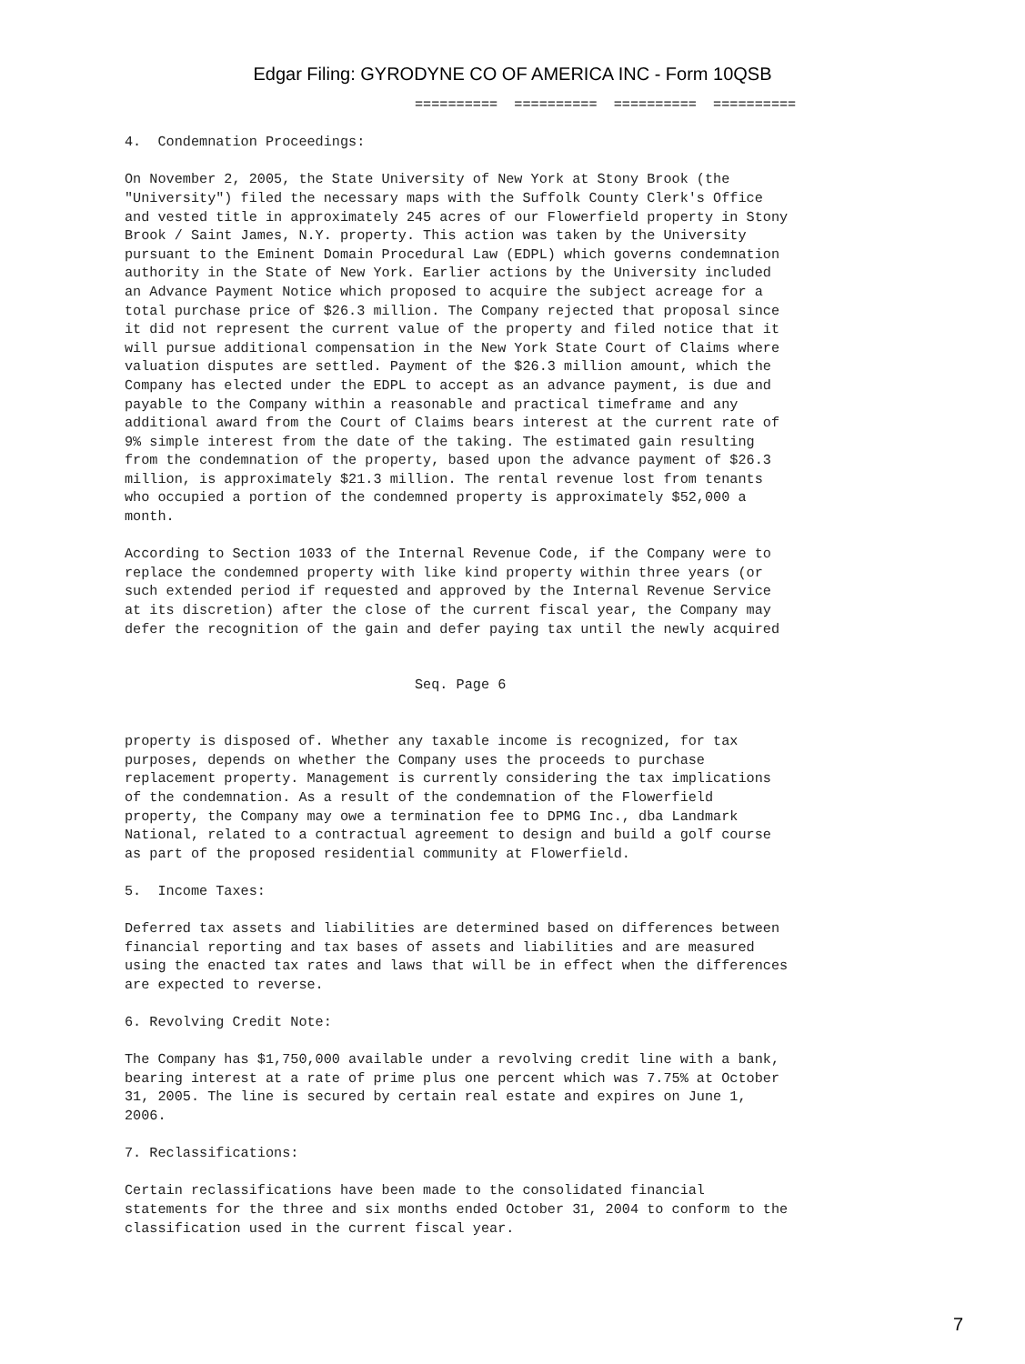Edgar Filing: GYRODYNE CO OF AMERICA INC - Form 10QSB
                                   ==========  ==========  ==========  ==========

4.  Condemnation Proceedings:

On November 2, 2005, the State University of New York at Stony Brook (the
"University") filed the necessary maps with the Suffolk County Clerk's Office
and vested title in approximately 245 acres of our Flowerfield property in Stony
Brook / Saint James, N.Y. property. This action was taken by the University
pursuant to the Eminent Domain Procedural Law (EDPL) which governs condemnation
authority in the State of New York. Earlier actions by the University included
an Advance Payment Notice which proposed to acquire the subject acreage for a
total purchase price of $26.3 million. The Company rejected that proposal since
it did not represent the current value of the property and filed notice that it
will pursue additional compensation in the New York State Court of Claims where
valuation disputes are settled. Payment of the $26.3 million amount, which the
Company has elected under the EDPL to accept as an advance payment, is due and
payable to the Company within a reasonable and practical timeframe and any
additional award from the Court of Claims bears interest at the current rate of
9% simple interest from the date of the taking. The estimated gain resulting
from the condemnation of the property, based upon the advance payment of $26.3
million, is approximately $21.3 million. The rental revenue lost from tenants
who occupied a portion of the condemned property is approximately $52,000 a
month.

According to Section 1033 of the Internal Revenue Code, if the Company were to
replace the condemned property with like kind property within three years (or
such extended period if requested and approved by the Internal Revenue Service
at its discretion) after the close of the current fiscal year, the Company may
defer the recognition of the gain and defer paying tax until the newly acquired


                                   Seq. Page 6


property is disposed of. Whether any taxable income is recognized, for tax
purposes, depends on whether the Company uses the proceeds to purchase
replacement property. Management is currently considering the tax implications
of the condemnation. As a result of the condemnation of the Flowerfield
property, the Company may owe a termination fee to DPMG Inc., dba Landmark
National, related to a contractual agreement to design and build a golf course
as part of the proposed residential community at Flowerfield.

5.  Income Taxes:

Deferred tax assets and liabilities are determined based on differences between
financial reporting and tax bases of assets and liabilities and are measured
using the enacted tax rates and laws that will be in effect when the differences
are expected to reverse.

6. Revolving Credit Note:

The Company has $1,750,000 available under a revolving credit line with a bank,
bearing interest at a rate of prime plus one percent which was 7.75% at October
31, 2005. The line is secured by certain real estate and expires on June 1,
2006.

7. Reclassifications:

Certain reclassifications have been made to the consolidated financial
statements for the three and six months ended October 31, 2004 to conform to the
classification used in the current fiscal year.
7